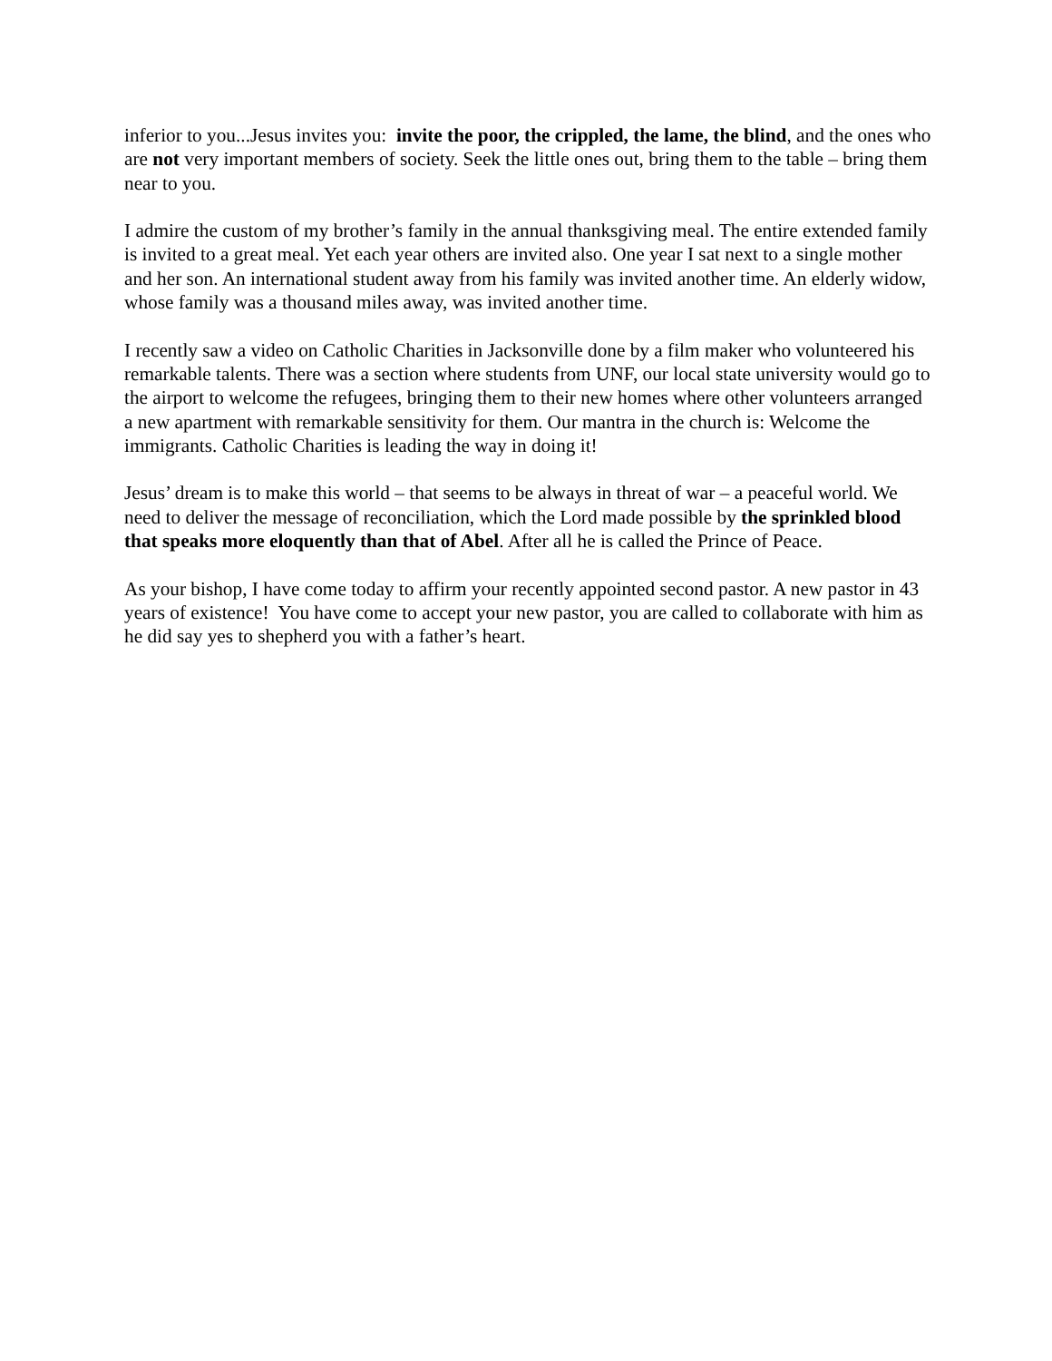inferior to you...Jesus invites you: invite the poor, the crippled, the lame, the blind, and the ones who are not very important members of society. Seek the little ones out, bring them to the table – bring them near to you.
I admire the custom of my brother’s family in the annual thanksgiving meal. The entire extended family is invited to a great meal. Yet each year others are invited also. One year I sat next to a single mother and her son. An international student away from his family was invited another time. An elderly widow, whose family was a thousand miles away, was invited another time.
I recently saw a video on Catholic Charities in Jacksonville done by a film maker who volunteered his remarkable talents. There was a section where students from UNF, our local state university would go to the airport to welcome the refugees, bringing them to their new homes where other volunteers arranged a new apartment with remarkable sensitivity for them. Our mantra in the church is: Welcome the immigrants. Catholic Charities is leading the way in doing it!
Jesus’ dream is to make this world – that seems to be always in threat of war – a peaceful world. We need to deliver the message of reconciliation, which the Lord made possible by the sprinkled blood that speaks more eloquently than that of Abel. After all he is called the Prince of Peace.
As your bishop, I have come today to affirm your recently appointed second pastor. A new pastor in 43 years of existence! You have come to accept your new pastor, you are called to collaborate with him as he did say yes to shepherd you with a father’s heart.